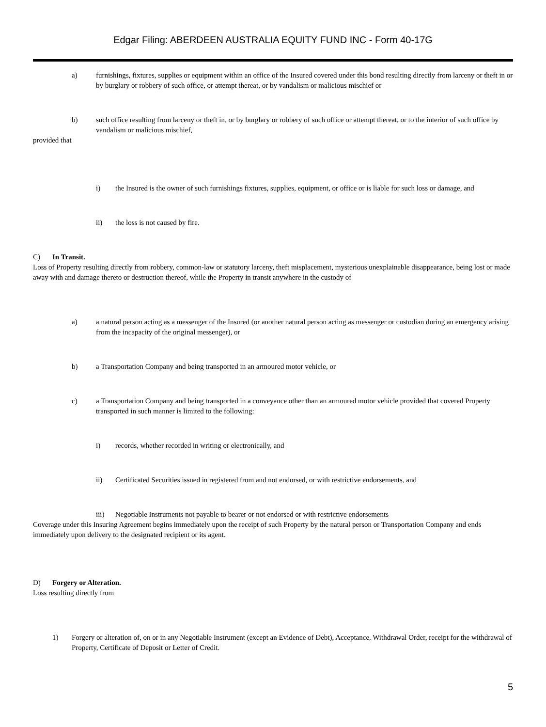Edgar Filing: ABERDEEN AUSTRALIA EQUITY FUND INC - Form 40-17G
a) furnishings, fixtures, supplies or equipment within an office of the Insured covered under this bond resulting directly from larceny or theft in or by burglary or robbery of such office, or attempt thereat, or by vandalism or malicious mischief or
b) such office resulting from larceny or theft in, or by burglary or robbery of such office or attempt thereat, or to the interior of such office by vandalism or malicious mischief,
provided that
i) the Insured is the owner of such furnishings fixtures, supplies, equipment, or office or is liable for such loss or damage, and
ii) the loss is not caused by fire.
C) In Transit.
Loss of Property resulting directly from robbery, common-law or statutory larceny, theft misplacement, mysterious unexplainable disappearance, being lost or made away with and damage thereto or destruction thereof, while the Property in transit anywhere in the custody of
a) a natural person acting as a messenger of the Insured (or another natural person acting as messenger or custodian during an emergency arising from the incapacity of the original messenger), or
b) a Transportation Company and being transported in an armoured motor vehicle, or
c) a Transportation Company and being transported in a conveyance other than an armoured motor vehicle provided that covered Property transported in such manner is limited to the following:
i) records, whether recorded in writing or electronically, and
ii) Certificated Securities issued in registered from and not endorsed, or with restrictive endorsements, and
iii) Negotiable Instruments not payable to bearer or not endorsed or with restrictive endorsements
Coverage under this Insuring Agreement begins immediately upon the receipt of such Property by the natural person or Transportation Company and ends immediately upon delivery to the designated recipient or its agent.
D) Forgery or Alteration.
Loss resulting directly from
1) Forgery or alteration of, on or in any Negotiable Instrument (except an Evidence of Debt), Acceptance, Withdrawal Order, receipt for the withdrawal of Property, Certificate of Deposit or Letter of Credit.
5